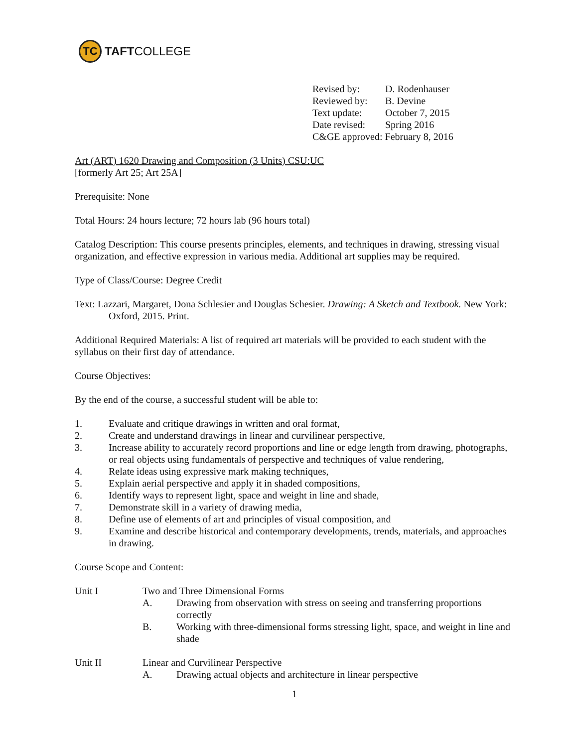TC
TAFT COLLEGE
Revised by: D. Rodenhauser
Reviewed by: B. Devine
Text update: October 7, 2015
Date revised: Spring 2016
C&GE approved: February 8, 2016
Art (ART) 1620 Drawing and Composition (3 Units) CSU:UC
[formerly Art 25; Art 25A]
Prerequisite: None
Total Hours: 24 hours lecture; 72 hours lab (96 hours total)
Catalog Description: This course presents principles, elements, and techniques in drawing, stressing visual organization, and effective expression in various media. Additional art supplies may be required.
Type of Class/Course: Degree Credit
Text: Lazzari, Margaret, Dona Schlesier and Douglas Schesier. Drawing: A Sketch and Textbook. New York: Oxford, 2015. Print.
Additional Required Materials: A list of required art materials will be provided to each student with the syllabus on their first day of attendance.
Course Objectives:
By the end of the course, a successful student will be able to:
1. Evaluate and critique drawings in written and oral format,
2. Create and understand drawings in linear and curvilinear perspective,
3. Increase ability to accurately record proportions and line or edge length from drawing, photographs, or real objects using fundamentals of perspective and techniques of value rendering,
4. Relate ideas using expressive mark making techniques,
5. Explain aerial perspective and apply it in shaded compositions,
6. Identify ways to represent light, space and weight in line and shade,
7. Demonstrate skill in a variety of drawing media,
8. Define use of elements of art and principles of visual composition, and
9. Examine and describe historical and contemporary developments, trends, materials, and approaches in drawing.
Course Scope and Content:
Unit I Two and Three Dimensional Forms
A. Drawing from observation with stress on seeing and transferring proportions correctly
B. Working with three-dimensional forms stressing light, space, and weight in line and shade
Unit II Linear and Curvilinear Perspective
A. Drawing actual objects and architecture in linear perspective
1